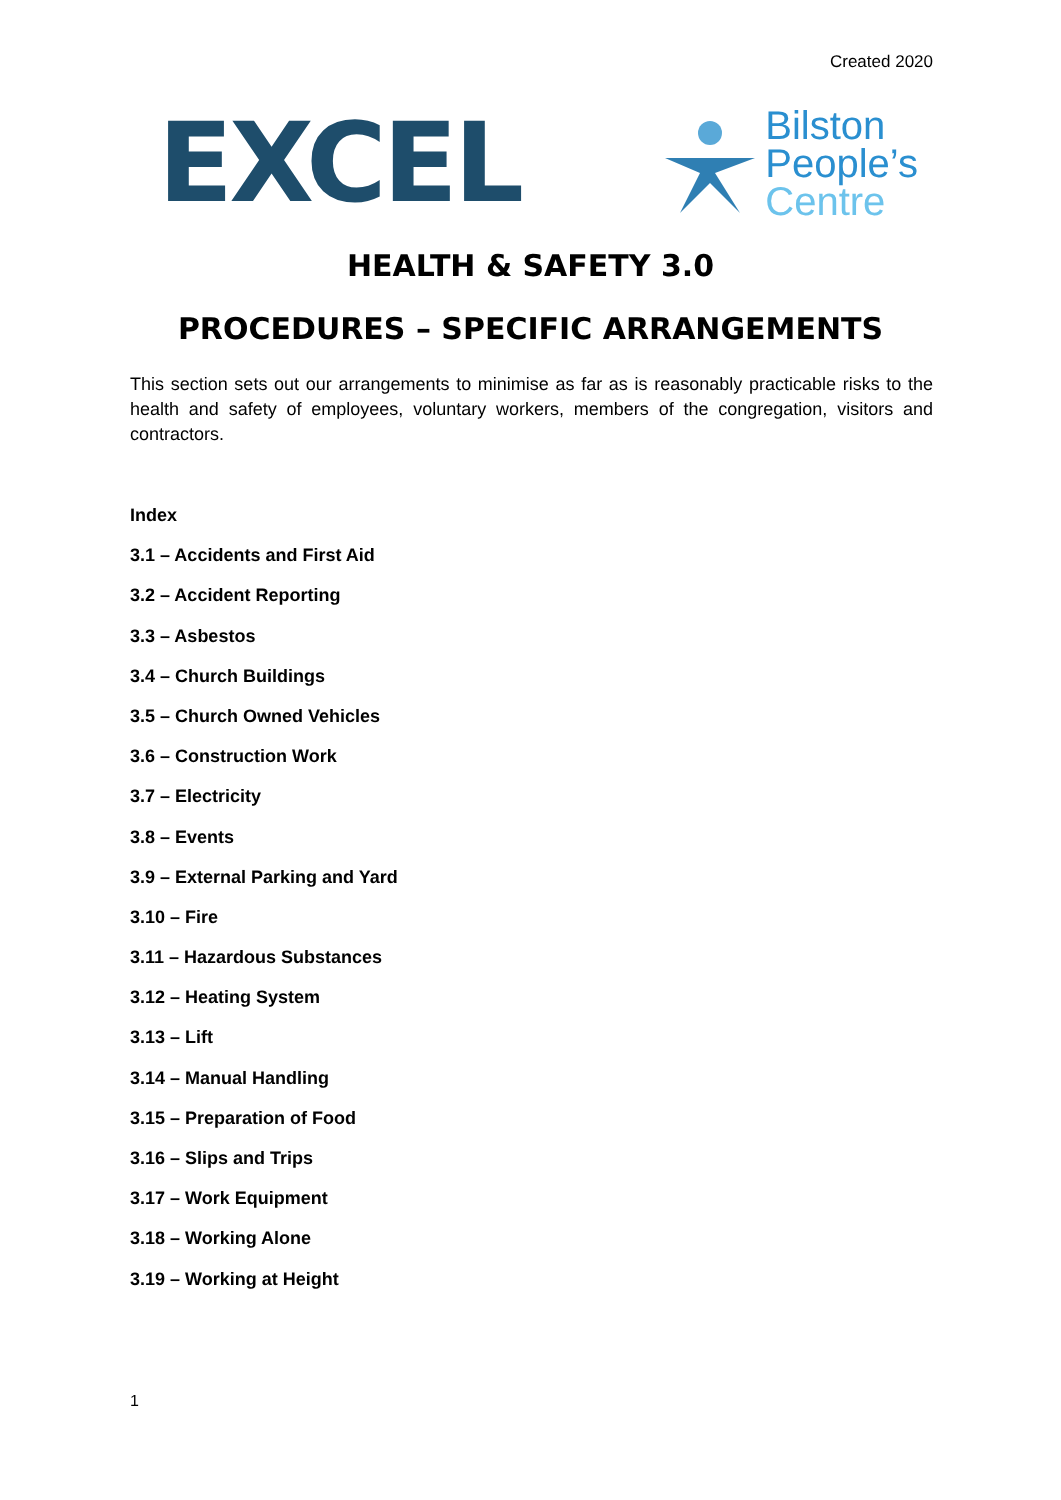Created 2020
EXCEL
Bilston
People’s
Centre
HEALTH & SAFETY 3.0
PROCEDURES – SPECIFIC ARRANGEMENTS
This section sets out our arrangements to minimise as far as is reasonably practicable risks to the health and safety of employees, voluntary workers, members of the congregation, visitors and contractors.
Index
3.1 – Accidents and First Aid
3.2 – Accident Reporting
3.3 – Asbestos
3.4 – Church Buildings
3.5 – Church Owned Vehicles
3.6 – Construction Work
3.7 – Electricity
3.8 – Events
3.9 – External Parking and Yard
3.10 – Fire
3.11 – Hazardous Substances
3.12 – Heating System
3.13 – Lift
3.14 – Manual Handling
3.15 – Preparation of Food
3.16 – Slips and Trips
3.17 – Work Equipment
3.18 – Working Alone
3.19 – Working at Height
1